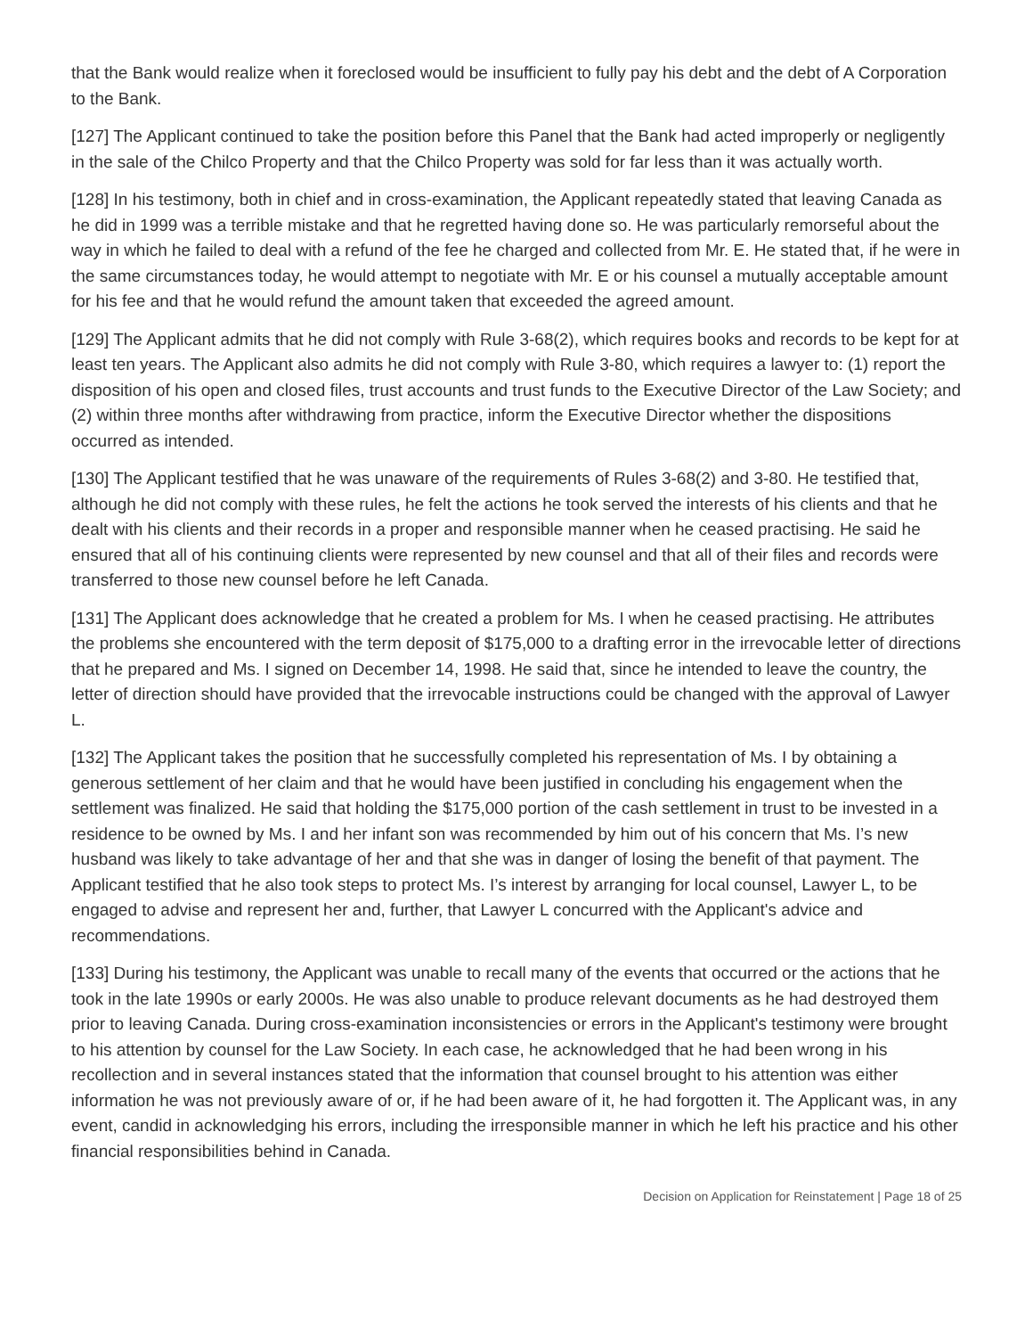that the Bank would realize when it foreclosed would be insufficient to fully pay his debt and the debt of A Corporation to the Bank.
[127] The Applicant continued to take the position before this Panel that the Bank had acted improperly or negligently in the sale of the Chilco Property and that the Chilco Property was sold for far less than it was actually worth.
[128] In his testimony, both in chief and in cross-examination, the Applicant repeatedly stated that leaving Canada as he did in 1999 was a terrible mistake and that he regretted having done so. He was particularly remorseful about the way in which he failed to deal with a refund of the fee he charged and collected from Mr. E. He stated that, if he were in the same circumstances today, he would attempt to negotiate with Mr. E or his counsel a mutually acceptable amount for his fee and that he would refund the amount taken that exceeded the agreed amount.
[129] The Applicant admits that he did not comply with Rule 3-68(2), which requires books and records to be kept for at least ten years. The Applicant also admits he did not comply with Rule 3-80, which requires a lawyer to: (1) report the disposition of his open and closed files, trust accounts and trust funds to the Executive Director of the Law Society; and (2) within three months after withdrawing from practice, inform the Executive Director whether the dispositions occurred as intended.
[130] The Applicant testified that he was unaware of the requirements of Rules 3-68(2) and 3-80. He testified that, although he did not comply with these rules, he felt the actions he took served the interests of his clients and that he dealt with his clients and their records in a proper and responsible manner when he ceased practising. He said he ensured that all of his continuing clients were represented by new counsel and that all of their files and records were transferred to those new counsel before he left Canada.
[131] The Applicant does acknowledge that he created a problem for Ms. I when he ceased practising. He attributes the problems she encountered with the term deposit of $175,000 to a drafting error in the irrevocable letter of directions that he prepared and Ms. I signed on December 14, 1998. He said that, since he intended to leave the country, the letter of direction should have provided that the irrevocable instructions could be changed with the approval of Lawyer L.
[132] The Applicant takes the position that he successfully completed his representation of Ms. I by obtaining a generous settlement of her claim and that he would have been justified in concluding his engagement when the settlement was finalized. He said that holding the $175,000 portion of the cash settlement in trust to be invested in a residence to be owned by Ms. I and her infant son was recommended by him out of his concern that Ms. I’s new husband was likely to take advantage of her and that she was in danger of losing the benefit of that payment. The Applicant testified that he also took steps to protect Ms. I’s interest by arranging for local counsel, Lawyer L, to be engaged to advise and represent her and, further, that Lawyer L concurred with the Applicant's advice and recommendations.
[133] During his testimony, the Applicant was unable to recall many of the events that occurred or the actions that he took in the late 1990s or early 2000s. He was also unable to produce relevant documents as he had destroyed them prior to leaving Canada. During cross-examination inconsistencies or errors in the Applicant's testimony were brought to his attention by counsel for the Law Society. In each case, he acknowledged that he had been wrong in his recollection and in several instances stated that the information that counsel brought to his attention was either information he was not previously aware of or, if he had been aware of it, he had forgotten it. The Applicant was, in any event, candid in acknowledging his errors, including the irresponsible manner in which he left his practice and his other financial responsibilities behind in Canada.
Decision on Application for Reinstatement | Page 18 of 25